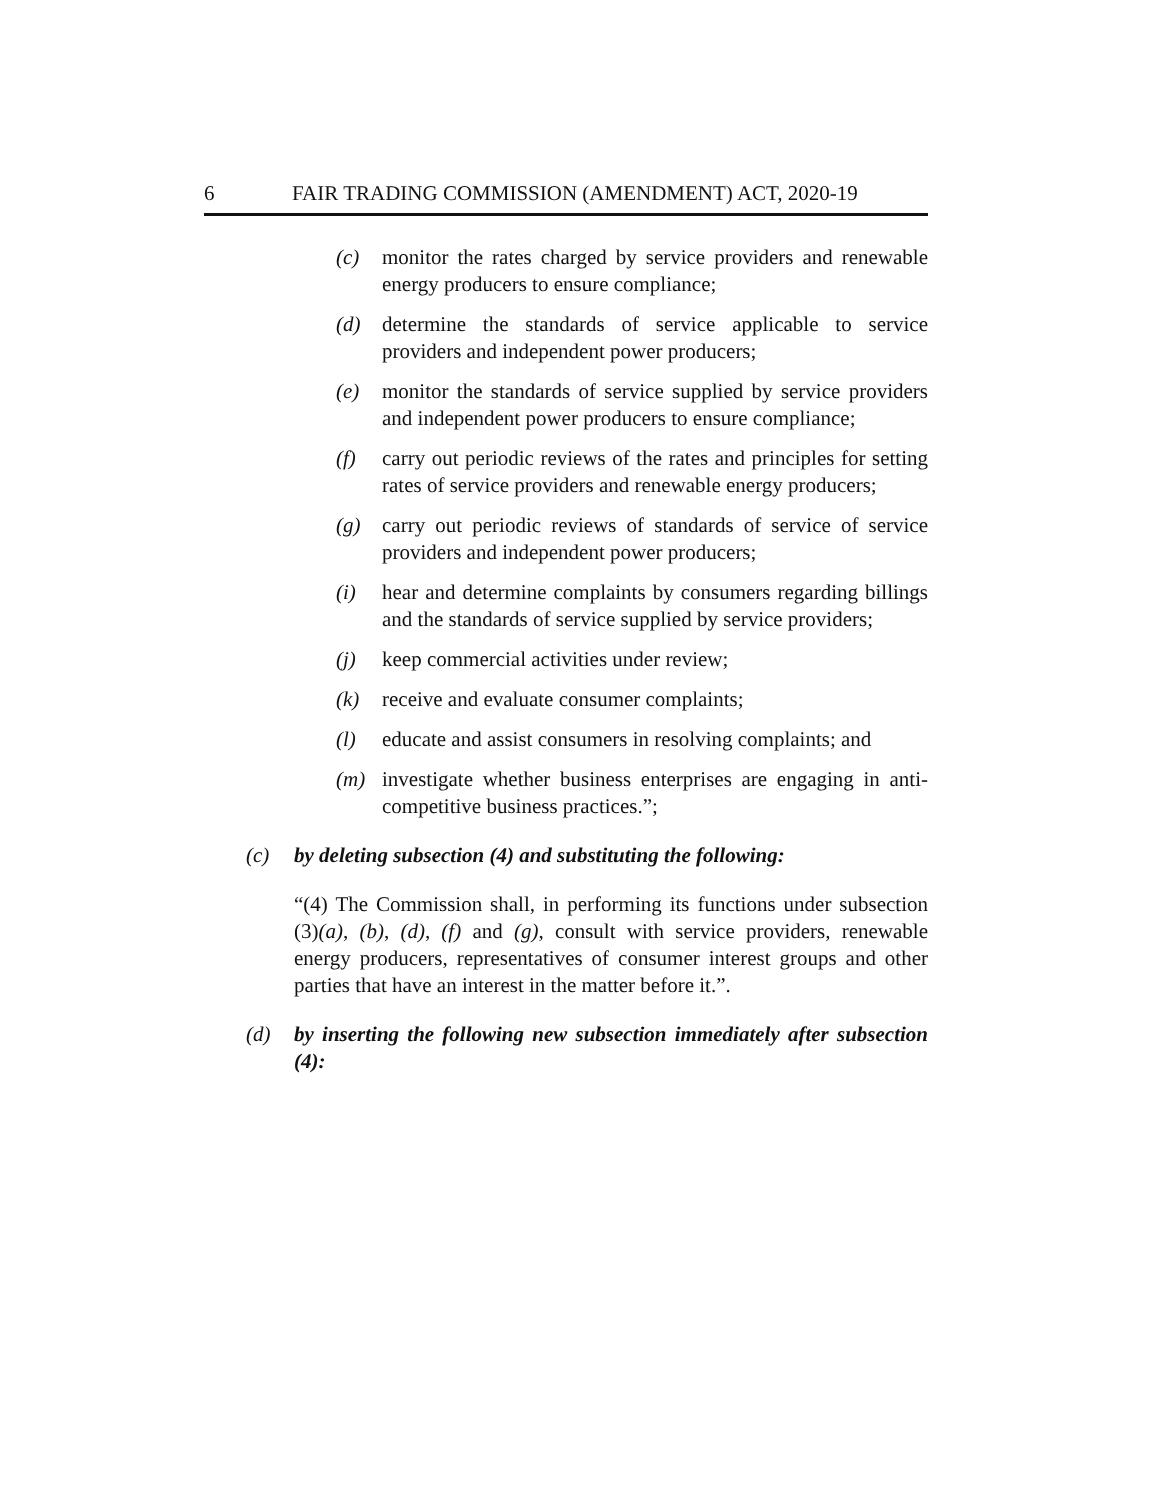6 FAIR TRADING COMMISSION (AMENDMENT) ACT, 2020-19
(c) monitor the rates charged by service providers and renewable energy producers to ensure compliance;
(d) determine the standards of service applicable to service providers and independent power producers;
(e) monitor the standards of service supplied by service providers and independent power producers to ensure compliance;
(f) carry out periodic reviews of the rates and principles for setting rates of service providers and renewable energy producers;
(g) carry out periodic reviews of standards of service of service providers and independent power producers;
(i) hear and determine complaints by consumers regarding billings and the standards of service supplied by service providers;
(j) keep commercial activities under review;
(k) receive and evaluate consumer complaints;
(l) educate and assist consumers in resolving complaints; and
(m) investigate whether business enterprises are engaging in anti-competitive business practices.”;
(c) by deleting subsection (4) and substituting the following:
“(4) The Commission shall, in performing its functions under subsection (3)(a), (b), (d), (f) and (g), consult with service providers, renewable energy producers, representatives of consumer interest groups and other parties that have an interest in the matter before it.”.
(d) by inserting the following new subsection immediately after subsection (4):